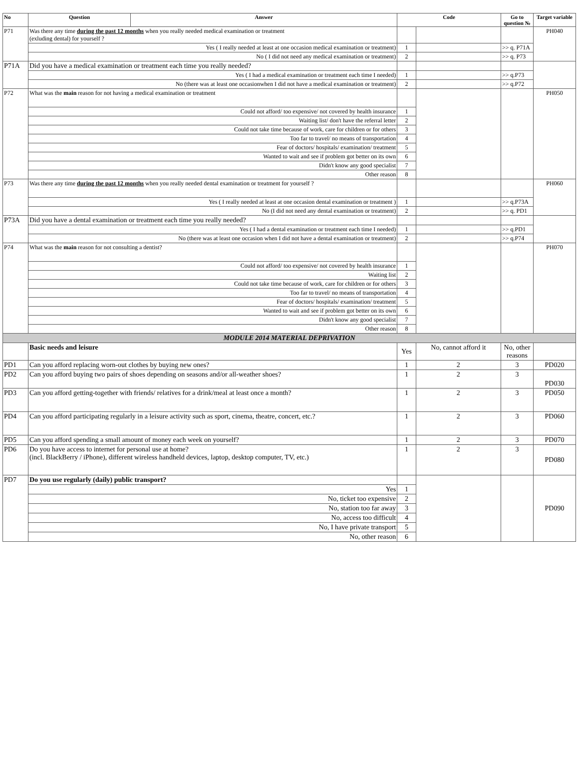| No | Question | Answer | Code | | Go to question № | Target variable |
| --- | --- | --- | --- | --- | --- | --- |
| P71 | Was there any time during the past 12 months when you really needed medical examination or treatment (exluding dental) for yourself ? | | | | | PH040 |
| | Yes ( I really needed at least at one occasion medical examination or treatment) | | 1 | | >> q. P71A | |
| | No ( I did not need any medical examination or treatment) | | 2 | | >> q. P73 | |
| P71A | Did you have a medical examination or treatment each time you really needed? | | | | | |
| | Yes ( I had a medical examination or treatment each time I needed) | | 1 | | >> q.P73 | |
| | No (there was at least one occasionwhen I did not have a medical examination or treatment) | | 2 | | >> q.P72 | |
| P72 | What was the main reason for not having a medical examination or treatment | | | | | PH050 |
| | Could not afford/ too expensive/ not covered by health insurance | | 1 | | | |
| | Waiting list/ don't have the referral letter | | 2 | | | |
| | Could not take time because of work, care for children or for others | | 3 | | | |
| | Too far to travel/ no means of transportation | | 4 | | | |
| | Fear of doctors/ hospitals/ examination/ treatment | | 5 | | | |
| | Wanted to wait and see if problem got better on its own | | 6 | | | |
| | Didn't know any good specialist | | 7 | | | |
| | Other reason | | 8 | | | |
| P73 | Was there any time during the past 12 months when you really needed dental examination or treatment for yourself ? | | | | | PH060 |
| | Yes ( I really needed at least at one occasion dental examination or treatment ) | | 1 | | >> q.P73A | |
| | No (I did not need any dental examination or treatment) | | 2 | | >> q. PD1 | |
| P73A | Did you have a dental examination or treatment each time you really needed? | | | | | |
| | Yes ( I had a dental examination or treatment each time I needed) | | 1 | | >> q.PD1 | |
| | No (there was at least one occasion when I did not have a dental examination or treatment) | | 2 | | >> q.P74 | |
| P74 | What was the main reason for not consulting a dentist? | | | | | PH070 |
| | Could not afford/ too expensive/ not covered by health insurance | | 1 | | | |
| | Waiting list | | 2 | | | |
| | Could not take time because of work, care for children or for others | | 3 | | | |
| | Too far to travel/ no means of transportation | | 4 | | | |
| | Fear of doctors/ hospitals/ examination/ treatment | | 5 | | | |
| | Wanted to wait and see if problem got better on its own | | 6 | | | |
| | Didn't know any good specialist | | 7 | | | |
| | Other reason | | 8 | | | |
| MODULE 2014 MATERIAL DEPRIVATION | | | | | | |
| | Basic needs and leisure | | Yes | No, cannot afford it | No, other reasons | |
| PD1 | Can you afford replacing worn-out clothes by buying new ones? | | 1 | 2 | 3 | PD020 |
| PD2 | Can you afford buying two pairs of shoes depending on seasons and/or all-weather shoes? | | 1 | 2 | 3 | PD030 |
| PD3 | Can you afford getting-together with friends/ relatives for a drink/meal at least once a month? | | 1 | 2 | 3 | PD050 |
| PD4 | Can you afford participating regularly in a leisure activity such as sport, cinema, theatre, concert, etc.? | | 1 | 2 | 3 | PD060 |
| PD5 | Can you afford spending a small amount of money each week on yourself? | | 1 | 2 | 3 | PD070 |
| PD6 | Do you have access to internet for personal use at home? (incl. BlackBerry / iPhone), different wireless handheld devices, laptop, desktop computer, TV, etc.) | | 1 | 2 | 3 | PD080 |
| PD7 | Do you use regularly (daily) public transport? | | | | | PD090 |
| | Yes | | 1 | | | |
| | No, ticket too expensive | | 2 | | | |
| | No, station too far away | | 3 | | | |
| | No, access too difficult | | 4 | | | |
| | No, I have private transport | | 5 | | | |
| | No, other reason | | 6 | | | |